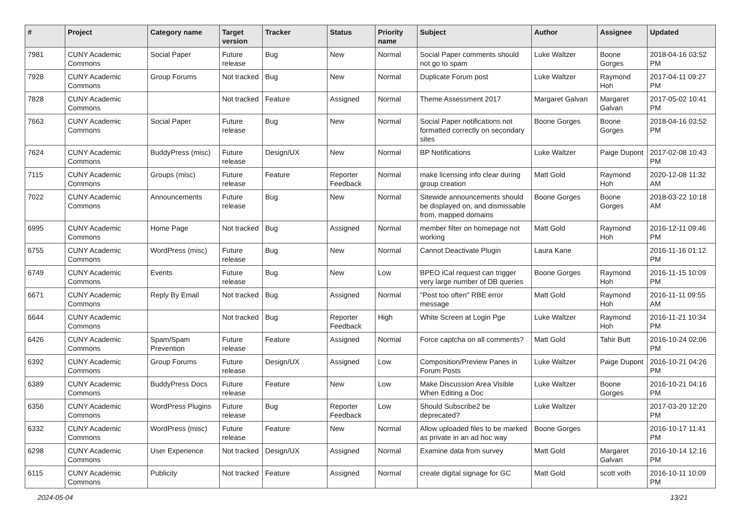| # | Project | Category name | Target version | Tracker | Status | Priority name | Subject | Author | Assignee | Updated |
| --- | --- | --- | --- | --- | --- | --- | --- | --- | --- | --- |
| 7981 | CUNY Academic Commons | Social Paper | Future release | Bug | New | Normal | Social Paper comments should not go to spam | Luke Waltzer | Boone Gorges | 2018-04-16 03:52 PM |
| 7928 | CUNY Academic Commons | Group Forums | Not tracked | Bug | New | Normal | Duplicate Forum post | Luke Waltzer | Raymond Hoh | 2017-04-11 09:27 PM |
| 7828 | CUNY Academic Commons | | Not tracked | Feature | Assigned | Normal | Theme Assessment 2017 | Margaret Galvan | Margaret Galvan | 2017-05-02 10:41 PM |
| 7663 | CUNY Academic Commons | Social Paper | Future release | Bug | New | Normal | Social Paper notifications not formatted correctly on secondary sites | Boone Gorges | Boone Gorges | 2018-04-16 03:52 PM |
| 7624 | CUNY Academic Commons | BuddyPress (misc) | Future release | Design/UX | New | Normal | BP Notifications | Luke Waltzer | Paige Dupont | 2017-02-08 10:43 PM |
| 7115 | CUNY Academic Commons | Groups (misc) | Future release | Feature | Reporter Feedback | Normal | make licensing info clear during group creation | Matt Gold | Raymond Hoh | 2020-12-08 11:32 AM |
| 7022 | CUNY Academic Commons | Announcements | Future release | Bug | New | Normal | Sitewide announcements should be displayed on, and dismissable from, mapped domains | Boone Gorges | Boone Gorges | 2018-03-22 10:18 AM |
| 6995 | CUNY Academic Commons | Home Page | Not tracked | Bug | Assigned | Normal | member filter on homepage not working | Matt Gold | Raymond Hoh | 2016-12-11 09:46 PM |
| 6755 | CUNY Academic Commons | WordPress (misc) | Future release | Bug | New | Normal | Cannot Deactivate Plugin | Laura Kane | | 2016-11-16 01:12 PM |
| 6749 | CUNY Academic Commons | Events | Future release | Bug | New | Low | BPEO iCal request can trigger very large number of DB queries | Boone Gorges | Raymond Hoh | 2016-11-15 10:09 PM |
| 6671 | CUNY Academic Commons | Reply By Email | Not tracked | Bug | Assigned | Normal | "Post too often" RBE error message | Matt Gold | Raymond Hoh | 2016-11-11 09:55 AM |
| 6644 | CUNY Academic Commons | | Not tracked | Bug | Reporter Feedback | High | White Screen at Login Pge | Luke Waltzer | Raymond Hoh | 2016-11-21 10:34 PM |
| 6426 | CUNY Academic Commons | Spam/Spam Prevention | Future release | Feature | Assigned | Normal | Force captcha on all comments? | Matt Gold | Tahir Butt | 2016-10-24 02:06 PM |
| 6392 | CUNY Academic Commons | Group Forums | Future release | Design/UX | Assigned | Low | Composition/Preview Panes in Forum Posts | Luke Waltzer | Paige Dupont | 2016-10-21 04:26 PM |
| 6389 | CUNY Academic Commons | BuddyPress Docs | Future release | Feature | New | Low | Make Discussion Area Visible When Editing a Doc | Luke Waltzer | Boone Gorges | 2016-10-21 04:16 PM |
| 6356 | CUNY Academic Commons | WordPress Plugins | Future release | Bug | Reporter Feedback | Low | Should Subscribe2 be deprecated? | Luke Waltzer | | 2017-03-20 12:20 PM |
| 6332 | CUNY Academic Commons | WordPress (misc) | Future release | Feature | New | Normal | Allow uploaded files to be marked as private in an ad hoc way | Boone Gorges | | 2016-10-17 11:41 PM |
| 6298 | CUNY Academic Commons | User Experience | Not tracked | Design/UX | Assigned | Normal | Examine data from survey | Matt Gold | Margaret Galvan | 2016-10-14 12:16 PM |
| 6115 | CUNY Academic Commons | Publicity | Not tracked | Feature | Assigned | Normal | create digital signage for GC | Matt Gold | scott voth | 2016-10-11 10:09 PM |
2024-05-04 13/21